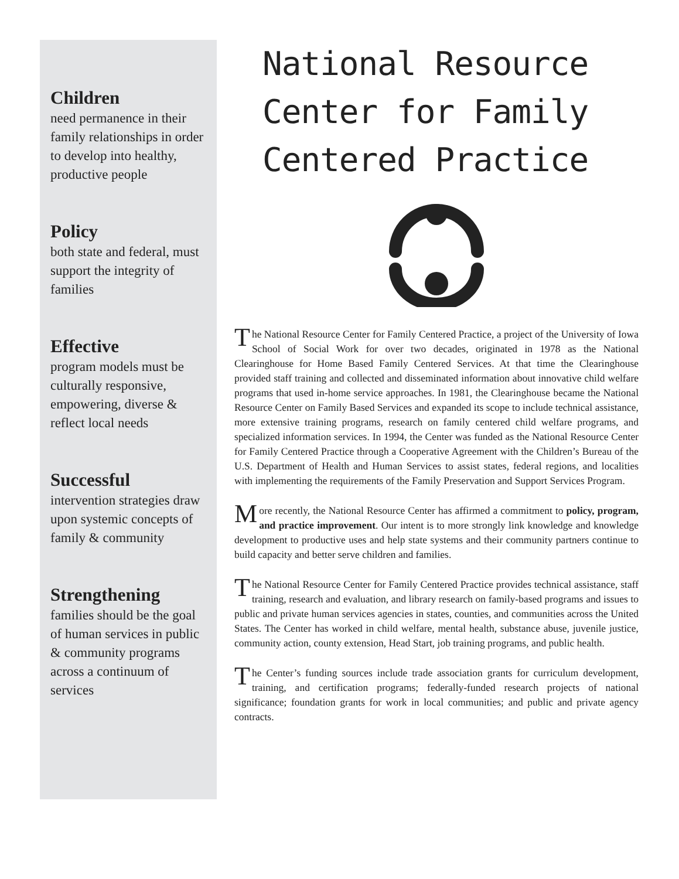Children
need permanence in their family relationships in order to develop into healthy, productive people
Policy
both state and federal, must support the integrity of families
Effective
program models must be culturally responsive, empowering, diverse & reflect local needs
Successful
intervention strategies draw upon systemic concepts of family & community
Strengthening
families should be the goal of human services in public & community programs across a continuum of services
National Resource Center for Family Centered Practice
The National Resource Center for Family Centered Practice, a project of the University of Iowa School of Social Work for over two decades, originated in 1978 as the National Clearinghouse for Home Based Family Centered Services. At that time the Clearinghouse provided staff training and collected and disseminated information about innovative child welfare programs that used in-home service approaches. In 1981, the Clearinghouse became the National Resource Center on Family Based Services and expanded its scope to include technical assistance, more extensive training programs, research on family centered child welfare programs, and specialized information services. In 1994, the Center was funded as the National Resource Center for Family Centered Practice through a Cooperative Agreement with the Children’s Bureau of the U.S. Department of Health and Human Services to assist states, federal regions, and localities with implementing the requirements of the Family Preservation and Support Services Program.
More recently, the National Resource Center has affirmed a commitment to policy, program, and practice improvement. Our intent is to more strongly link knowledge and knowledge development to productive uses and help state systems and their community partners continue to build capacity and better serve children and families.
The National Resource Center for Family Centered Practice provides technical assistance, staff training, research and evaluation, and library research on family-based programs and issues to public and private human services agencies in states, counties, and communities across the United States. The Center has worked in child welfare, mental health, substance abuse, juvenile justice, community action, county extension, Head Start, job training programs, and public health.
The Center’s funding sources include trade association grants for curriculum development, training, and certification programs; federally-funded research projects of national significance; foundation grants for work in local communities; and public and private agency contracts.